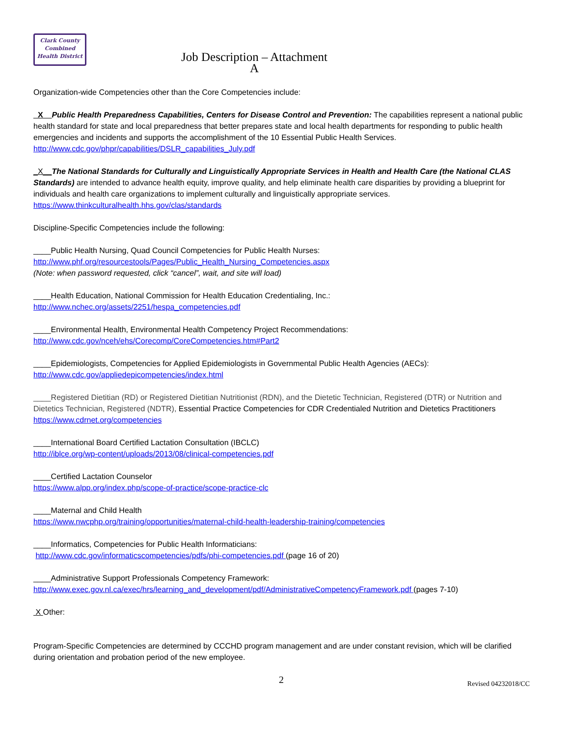Clark County
Combined
Health District
Job Description – Attachment A
Organization-wide Competencies other than the Core Competencies include:
_X__Public Health Preparedness Capabilities, Centers for Disease Control and Prevention: The capabilities represent a national public health standard for state and local preparedness that better prepares state and local health departments for responding to public health emergencies and incidents and supports the accomplishment of the 10 Essential Public Health Services. http://www.cdc.gov/phpr/capabilities/DSLR_capabilities_July.pdf
_X__The National Standards for Culturally and Linguistically Appropriate Services in Health and Health Care (the National CLAS Standards) are intended to advance health equity, improve quality, and help eliminate health care disparities by providing a blueprint for individuals and health care organizations to implement culturally and linguistically appropriate services. https://www.thinkculturalhealth.hhs.gov/clas/standards
Discipline-Specific Competencies include the following:
____Public Health Nursing, Quad Council Competencies for Public Health Nurses:
http://www.phf.org/resourcestools/Pages/Public_Health_Nursing_Competencies.aspx
(Note: when password requested, click “cancel”, wait, and site will load)
____Health Education, National Commission for Health Education Credentialing, Inc.:
http://www.nchec.org/assets/2251/hespa_competencies.pdf
____Environmental Health, Environmental Health Competency Project Recommendations:
http://www.cdc.gov/nceh/ehs/Corecomp/CoreCompetencies.htm#Part2
____Epidemiologists, Competencies for Applied Epidemiologists in Governmental Public Health Agencies (AECs):
http://www.cdc.gov/appliedepicompetencies/index.html
____Registered Dietitian (RD) or Registered Dietitian Nutritionist (RDN), and the Dietetic Technician, Registered (DTR) or Nutrition and Dietetics Technician, Registered (NDTR), Essential Practice Competencies for CDR Credentialed Nutrition and Dietetics Practitioners https://www.cdrnet.org/competencies
____International Board Certified Lactation Consultation (IBCLC)
http://iblce.org/wp-content/uploads/2013/08/clinical-competencies.pdf
____Certified Lactation Counselor
https://www.alpp.org/index.php/scope-of-practice/scope-practice-clc
____Maternal and Child Health
https://www.nwcphp.org/training/opportunities/maternal-child-health-leadership-training/competencies
____Informatics, Competencies for Public Health Informaticians:
http://www.cdc.gov/informaticscompetencies/pdfs/phi-competencies.pdf (page 16 of 20)
____Administrative Support Professionals Competency Framework:
http://www.exec.gov.nl.ca/exec/hrs/learning_and_development/pdf/AdministrativeCompetencyFramework.pdf (pages 7-10)
X Other:
Program-Specific Competencies are determined by CCCHD program management and are under constant revision, which will be clarified during orientation and probation period of the new employee.
2 Revised 04232018/CC